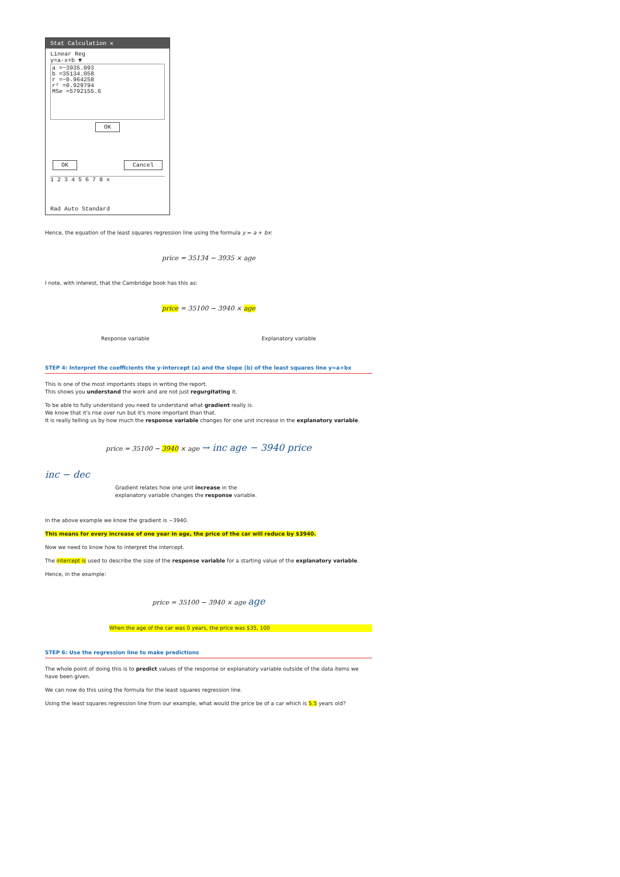Stat Calculation ✕
Linear Reg
y=a·x+b ▼
a =−3935.093
b =35134.058
r =−0.964258
r² =0.929794
MSe =5792155.6
OK
OK Cancel
1 2 3 4 5 6 7 8 x
Rad Auto Standard
Hence, the equation of the least squares regression line using the formula y = a + bx:
price = 35134 − 3935 × age
I note, with interest, that the Cambridge book has this as:
price = 35100 − 3940 × age
Response variable Explanatory variable
STEP 4: Interpret the coefficients the y-intercept (a) and the slope (b) of the least squares line y=a+bx
This is one of the most importants steps in writing the report.
This shows you understand the work and are not just regurgitating it.
To be able to fully understand you need to understand what gradient really is.
We know that it's rise over run but it's more important than that.
It is really telling us by how much the response variable changes for one unit increase in the explanatory variable.
price = 35100 − 3940 × age → inc age − 3940 price
inc − dec
Gradient relates how one unit increase in the
explanatory variable changes the response variable.
In the above example we know the gradient is −3940.
This means for every increase of one year in age, the price of the car will reduce by $3940.
Now we need to know how to interpret the intercept.
The intercept is used to describe the size of the response variable for a starting value of the explanatory variable.
Hence, in the example:
price = 35100 − 3940 × age age
When the age of the car was 0 years, the price was $35, 100
STEP 6: Use the regression line to make predictions
The whole point of doing this is to predict values of the response or explanatory variable outside of the data items we have been given.
We can now do this using the formula for the least squares regression line.
Using the least squares regression line from our example, what would the price be of a car which is 5.5 years old?